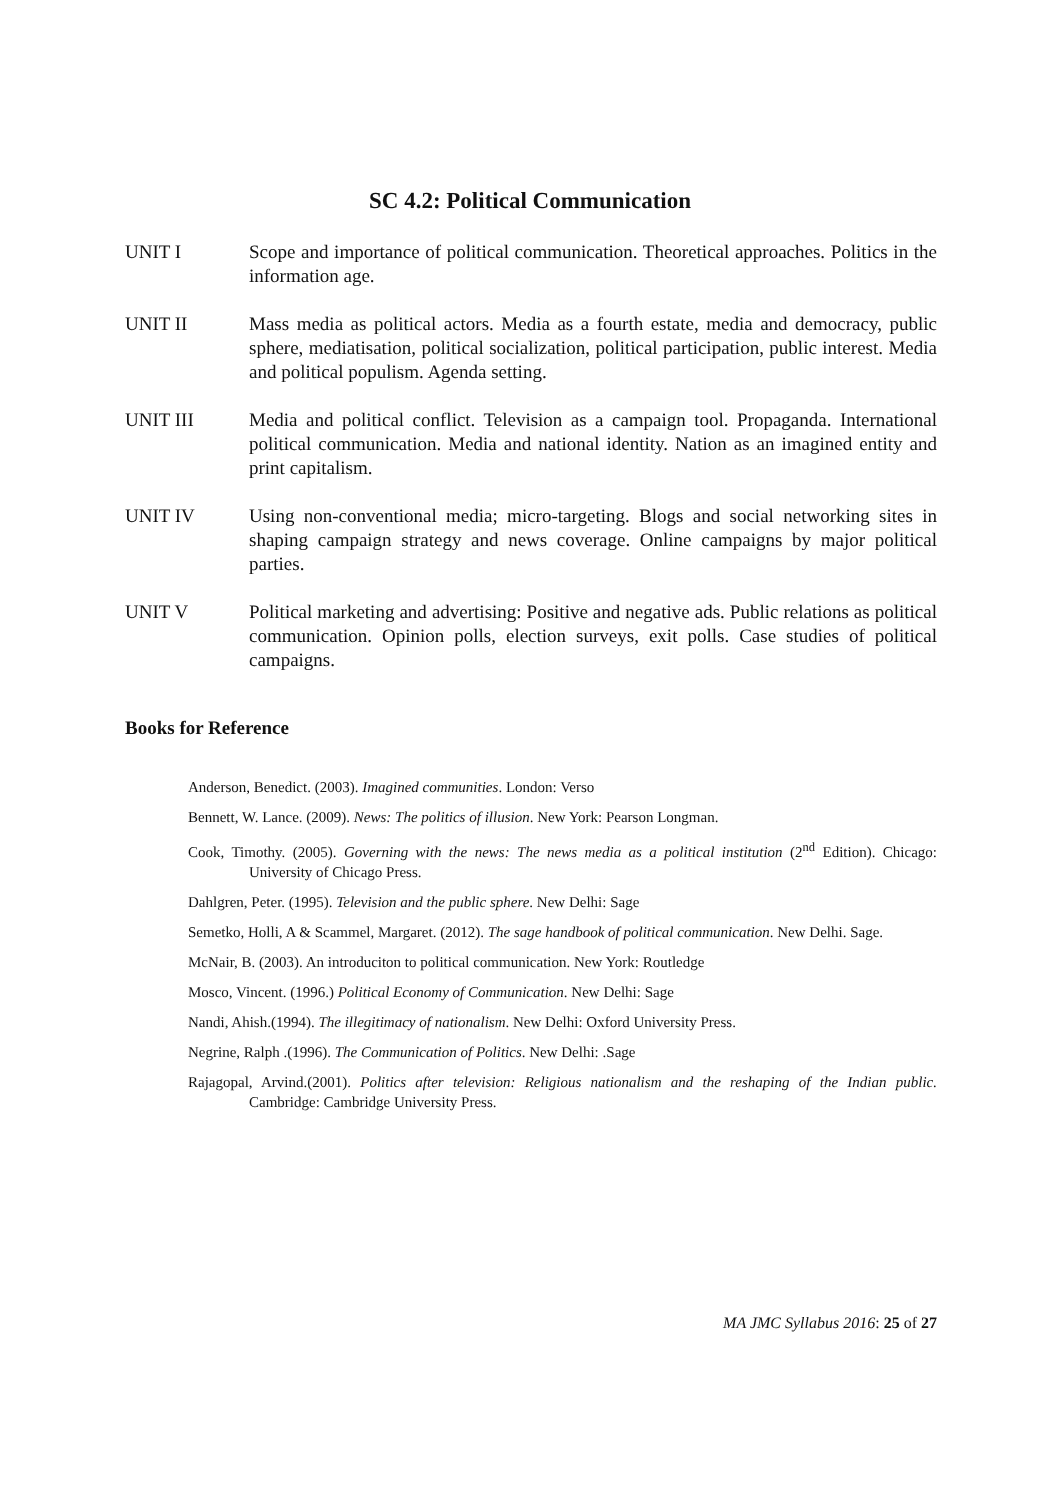SC 4.2: Political Communication
UNIT I Scope and importance of political communication. Theoretical approaches. Politics in the information age.
UNIT II Mass media as political actors. Media as a fourth estate, media and democracy, public sphere, mediatisation, political socialization, political participation, public interest. Media and political populism. Agenda setting.
UNIT III Media and political conflict. Television as a campaign tool. Propaganda. International political communication. Media and national identity. Nation as an imagined entity and print capitalism.
UNIT IV Using non-conventional media; micro-targeting. Blogs and social networking sites in shaping campaign strategy and news coverage. Online campaigns by major political parties.
UNIT V Political marketing and advertising: Positive and negative ads. Public relations as political communication. Opinion polls, election surveys, exit polls. Case studies of political campaigns.
Books for Reference
Anderson, Benedict. (2003). Imagined communities. London: Verso
Bennett, W. Lance. (2009). News: The politics of illusion. New York: Pearson Longman.
Cook, Timothy. (2005). Governing with the news: The news media as a political institution (2<sup>nd</sup> Edition). Chicago: University of Chicago Press.
Dahlgren, Peter. (1995). Television and the public sphere. New Delhi: Sage
Semetko, Holli, A & Scammel, Margaret. (2012). The sage handbook of political communication. New Delhi. Sage.
McNair, B. (2003). An introduciton to political communication. New York: Routledge
Mosco, Vincent. (1996.) Political Economy of Communication. New Delhi: Sage
Nandi, Ahish.(1994). The illegitimacy of nationalism. New Delhi: Oxford University Press.
Negrine, Ralph .(1996). The Communication of Politics. New Delhi: .Sage
Rajagopal, Arvind.(2001). Politics after television: Religious nationalism and the reshaping of the Indian public. Cambridge: Cambridge University Press.
MA JMC Syllabus 2016: 25 of 27